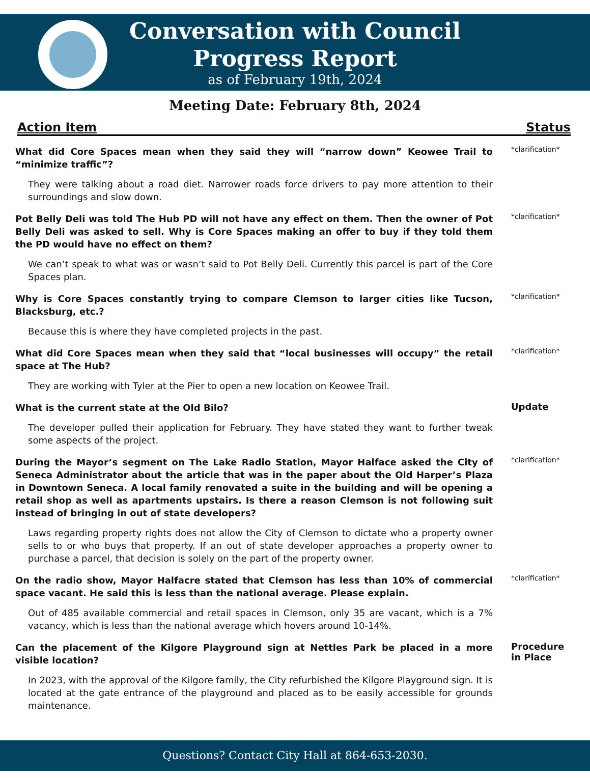Conversation with Council
Progress Report
as of February 19th, 2024
Meeting Date: February 8th, 2024
Action Item Status
What did Core Spaces mean when they said they will “narrow down” Keowee Trail to “minimize traffic”?
They were talking about a road diet. Narrower roads force drivers to pay more attention to their surroundings and slow down.
*clarification*
Pot Belly Deli was told The Hub PD will not have any effect on them. Then the owner of Pot Belly Deli was asked to sell. Why is Core Spaces making an offer to buy if they told them the PD would have no effect on them?
We can’t speak to what was or wasn’t said to Pot Belly Deli. Currently this parcel is part of the Core Spaces plan.
*clarification*
Why is Core Spaces constantly trying to compare Clemson to larger cities like Tucson, Blacksburg, etc.?
Because this is where they have completed projects in the past.
*clarification*
What did Core Spaces mean when they said that “local businesses will occupy” the retail space at The Hub?
They are working with Tyler at the Pier to open a new location on Keowee Trail.
*clarification*
What is the current state at the Old Bilo?
The developer pulled their application for February. They have stated they want to further tweak some aspects of the project.
Update
During the Mayor’s segment on The Lake Radio Station, Mayor Halface asked the City of Seneca Administrator about the article that was in the paper about the Old Harper’s Plaza in Downtown Seneca. A local family renovated a suite in the building and will be opening a retail shop as well as apartments upstairs. Is there a reason Clemson is not following suit instead of bringing in out of state developers?
Laws regarding property rights does not allow the City of Clemson to dictate who a property owner sells to or who buys that property. If an out of state developer approaches a property owner to purchase a parcel, that decision is solely on the part of the property owner.
*clarification*
On the radio show, Mayor Halfacre stated that Clemson has less than 10% of commercial space vacant. He said this is less than the national average. Please explain.
Out of 485 available commercial and retail spaces in Clemson, only 35 are vacant, which is a 7% vacancy, which is less than the national average which hovers around 10-14%.
*clarification*
Can the placement of the Kilgore Playground sign at Nettles Park be placed in a more visible location?
In 2023, with the approval of the Kilgore family, the City refurbished the Kilgore Playground sign. It is located at the gate entrance of the playground and placed as to be easily accessible for grounds maintenance.
Procedure in Place
Questions? Contact City Hall at 864-653-2030.